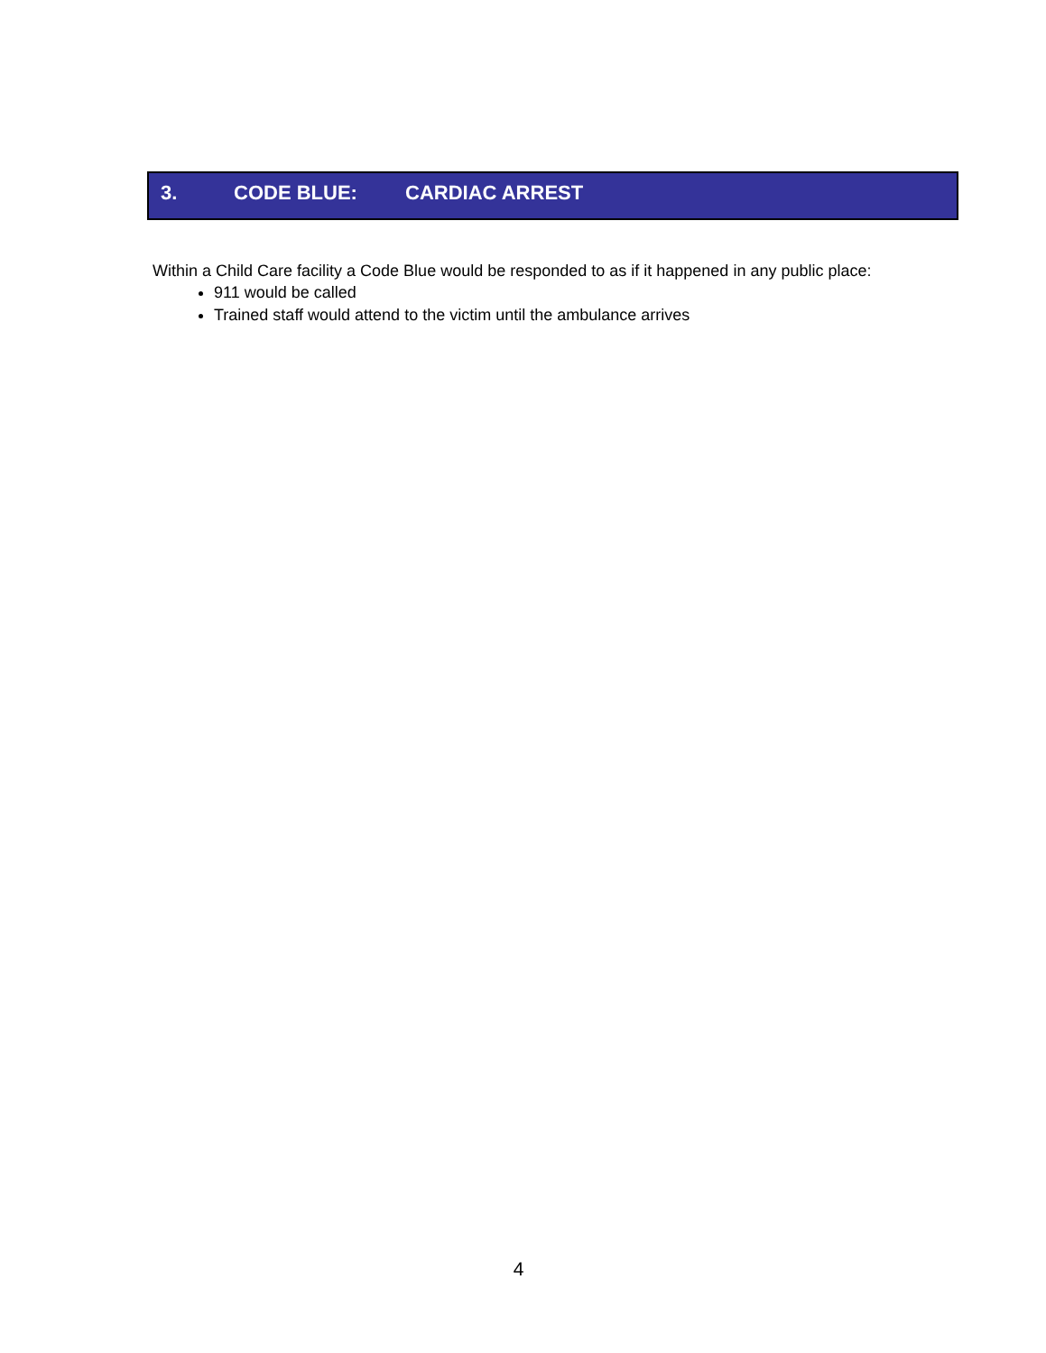3. CODE BLUE: CARDIAC ARREST
Within a Child Care facility a Code Blue would be responded to as if it happened in any public place:
911 would be called
Trained staff would attend to the victim until the ambulance arrives
4